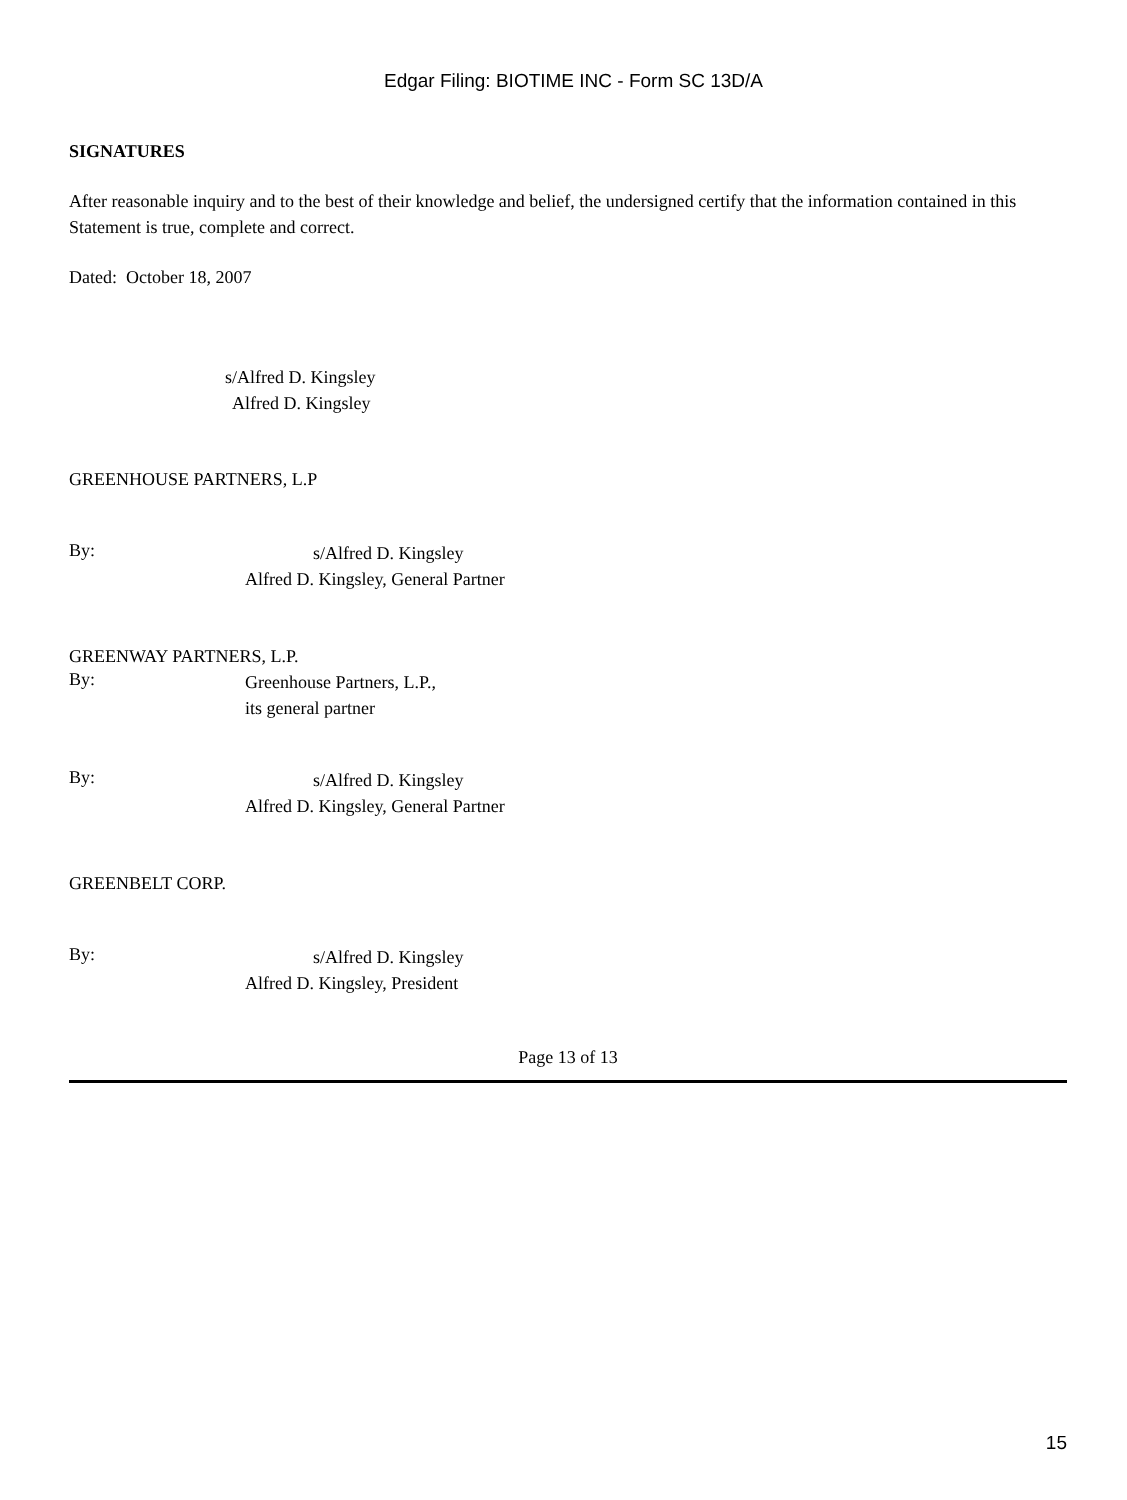Edgar Filing: BIOTIME INC - Form SC 13D/A
SIGNATURES
After reasonable inquiry and to the best of their knowledge and belief, the undersigned certify that the information contained in this Statement is true, complete and correct.
Dated: October 18, 2007
s/Alfred D. Kingsley
Alfred D. Kingsley
GREENHOUSE PARTNERS, L.P
By:
s/Alfred D. Kingsley
Alfred D. Kingsley, General Partner
GREENWAY PARTNERS, L.P.
By:
Greenhouse Partners, L.P.,
its general partner
By:
s/Alfred D. Kingsley
Alfred D. Kingsley, General Partner
GREENBELT CORP.
By:
s/Alfred D. Kingsley
Alfred D. Kingsley, President
Page 13 of 13
15